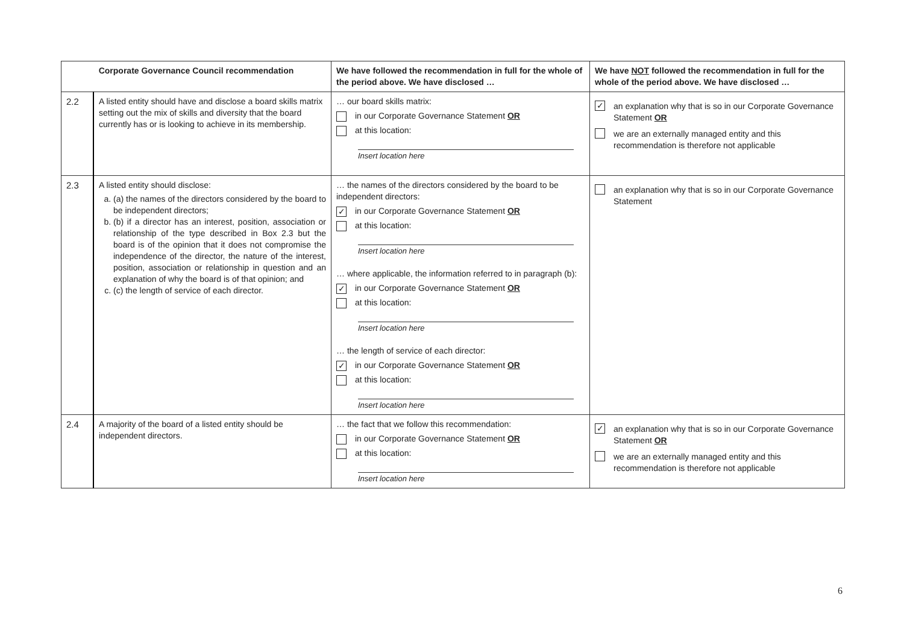| Corporate Governance Council recommendation | | We have followed the recommendation in full for the whole of the period above. We have disclosed … | We have NOT followed the recommendation in full for the whole of the period above. We have disclosed … |
| --- | --- | --- | --- |
| 2.2 | A listed entity should have and disclose a board skills matrix setting out the mix of skills and diversity that the board currently has or is looking to achieve in its membership. | … our board skills matrix: in our Corporate Governance Statement OR at this location: Insert location here | ✓ an explanation why that is so in our Corporate Governance Statement OR we are an externally managed entity and this recommendation is therefore not applicable |
| 2.3 | A listed entity should disclose: a. (a) the names of the directors considered by the board to be independent directors; b. (b) if a director has an interest, position, association or relationship of the type described in Box 2.3 but the board is of the opinion that it does not compromise the independence of the director, the nature of the interest, position, association or relationship in question and an explanation of why the board is of that opinion; and c. (c) the length of service of each director. | … the names of the directors considered by the board to be independent directors: ✓ in our Corporate Governance Statement OR at this location: Insert location here … where applicable, the information referred to in paragraph (b): ✓ in our Corporate Governance Statement OR at this location: Insert location here … the length of service of each director: ✓ in our Corporate Governance Statement OR at this location: Insert location here | an explanation why that is so in our Corporate Governance Statement |
| 2.4 | A majority of the board of a listed entity should be independent directors. | … the fact that we follow this recommendation: in our Corporate Governance Statement OR at this location: Insert location here | ✓ an explanation why that is so in our Corporate Governance Statement OR we are an externally managed entity and this recommendation is therefore not applicable |
6